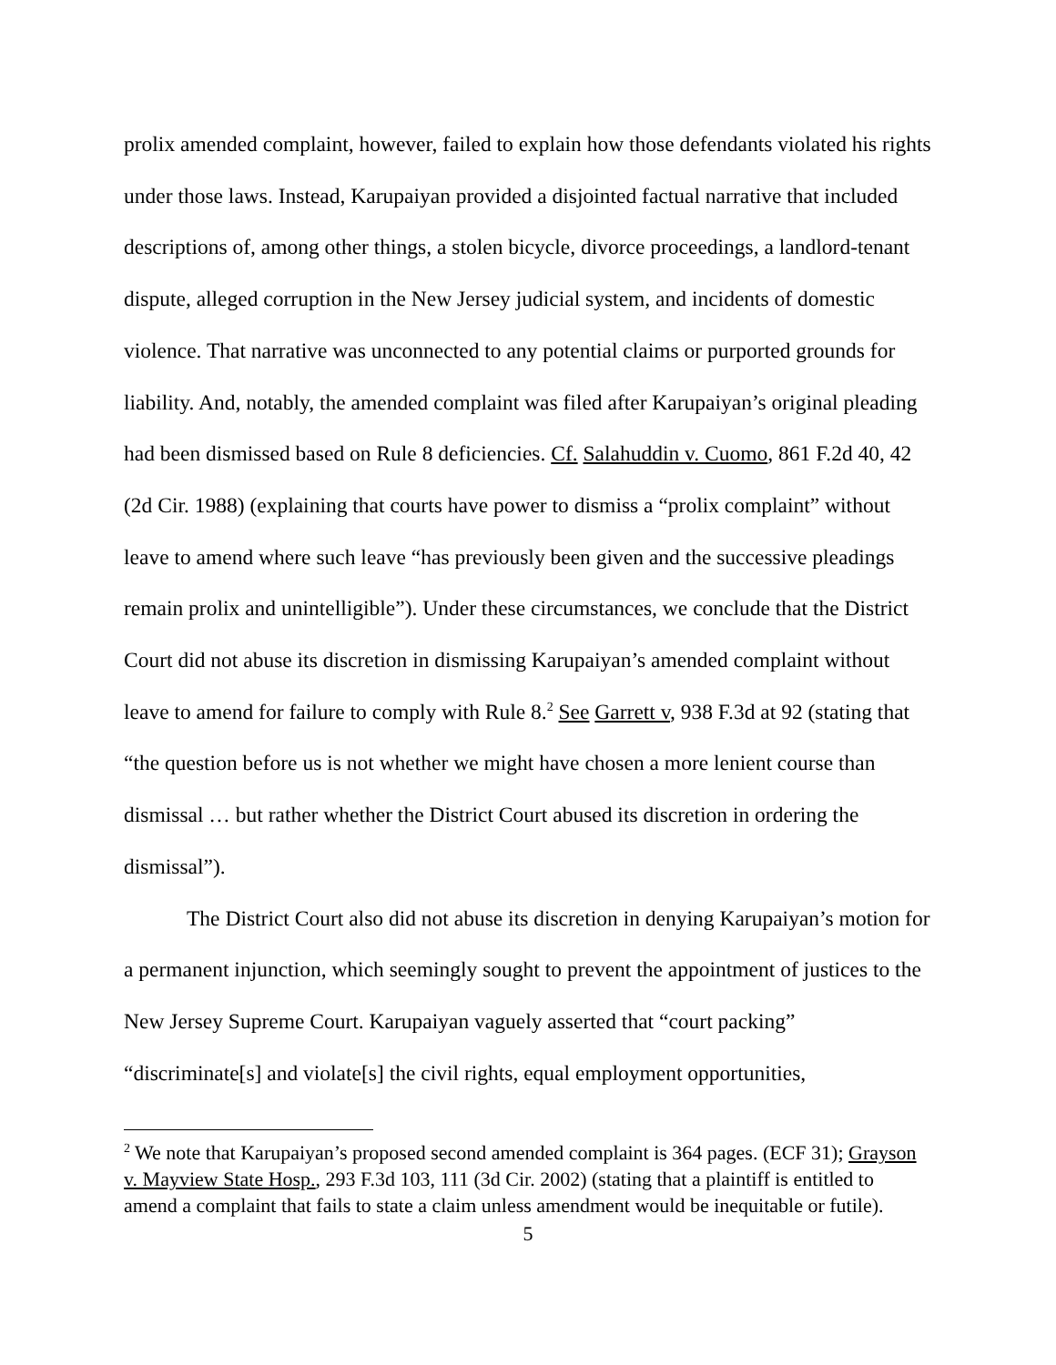prolix amended complaint, however, failed to explain how those defendants violated his rights under those laws. Instead, Karupaiyan provided a disjointed factual narrative that included descriptions of, among other things, a stolen bicycle, divorce proceedings, a landlord-tenant dispute, alleged corruption in the New Jersey judicial system, and incidents of domestic violence. That narrative was unconnected to any potential claims or purported grounds for liability. And, notably, the amended complaint was filed after Karupaiyan’s original pleading had been dismissed based on Rule 8 deficiencies. Cf. Salahuddin v. Cuomo, 861 F.2d 40, 42 (2d Cir. 1988) (explaining that courts have power to dismiss a “prolix complaint” without leave to amend where such leave “has previously been given and the successive pleadings remain prolix and unintelligible”). Under these circumstances, we conclude that the District Court did not abuse its discretion in dismissing Karupaiyan’s amended complaint without leave to amend for failure to comply with Rule 8.<sup>2</sup> See Garrett v, 938 F.3d at 92 (stating that “the question before us is not whether we might have chosen a more lenient course than dismissal … but rather whether the District Court abused its discretion in ordering the dismissal”).
The District Court also did not abuse its discretion in denying Karupaiyan’s motion for a permanent injunction, which seemingly sought to prevent the appointment of justices to the New Jersey Supreme Court. Karupaiyan vaguely asserted that “court packing” “discriminate[s] and violate[s] the civil rights, equal employment opportunities,
<sup>2</sup> We note that Karupaiyan’s proposed second amended complaint is 364 pages. (ECF 31); Grayson v. Mayview State Hosp., 293 F.3d 103, 111 (3d Cir. 2002) (stating that a plaintiff is entitled to amend a complaint that fails to state a claim unless amendment would be inequitable or futile).
5